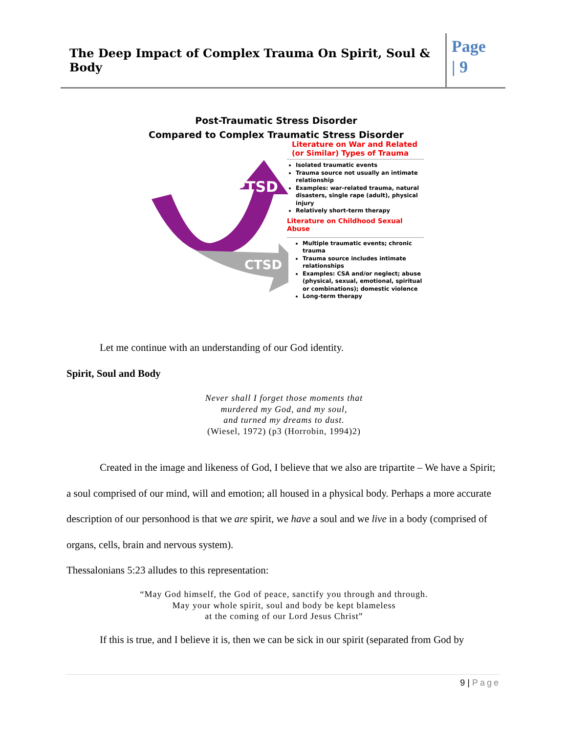The Deep Impact of Complex Trauma On Spirit, Soul & Body
Page
| 9
Post-Traumatic Stress Disorder
Compared to Complex Traumatic Stress Disorder
PTSD
CTSD
Literature on War and Related
(or Similar) Types of Trauma
Isolated traumatic events
Trauma source not usually an intimate relationship
Examples: war-related trauma, natural disasters, single rape (adult), physical injury
Relatively short-term therapy
Literature on Childhood Sexual Abuse
Multiple traumatic events; chronic trauma
Trauma source includes intimate relationships
Examples: CSA and/or neglect; abuse (physical, sexual, emotional, spiritual or combinations); domestic violence
Long-term therapy
Let me continue with an understanding of our God identity.
Spirit, Soul and Body
Never shall I forget those moments that
murdered my God, and my soul,
and turned my dreams to dust.
(Wiesel, 1972) (p3 (Horrobin, 1994)2)
Created in the image and likeness of God, I believe that we also are tripartite – We have a Spirit; a soul comprised of our mind, will and emotion; all housed in a physical body. Perhaps a more accurate description of our personhood is that we are spirit, we have a soul and we live in a body (comprised of organs, cells, brain and nervous system).
Thessalonians 5:23 alludes to this representation:
“May God himself, the God of peace, sanctify you through and through.
May your whole spirit, soul and body be kept blameless
at the coming of our Lord Jesus Christ”
If this is true, and I believe it is, then we can be sick in our spirit (separated from God by
9 | Page